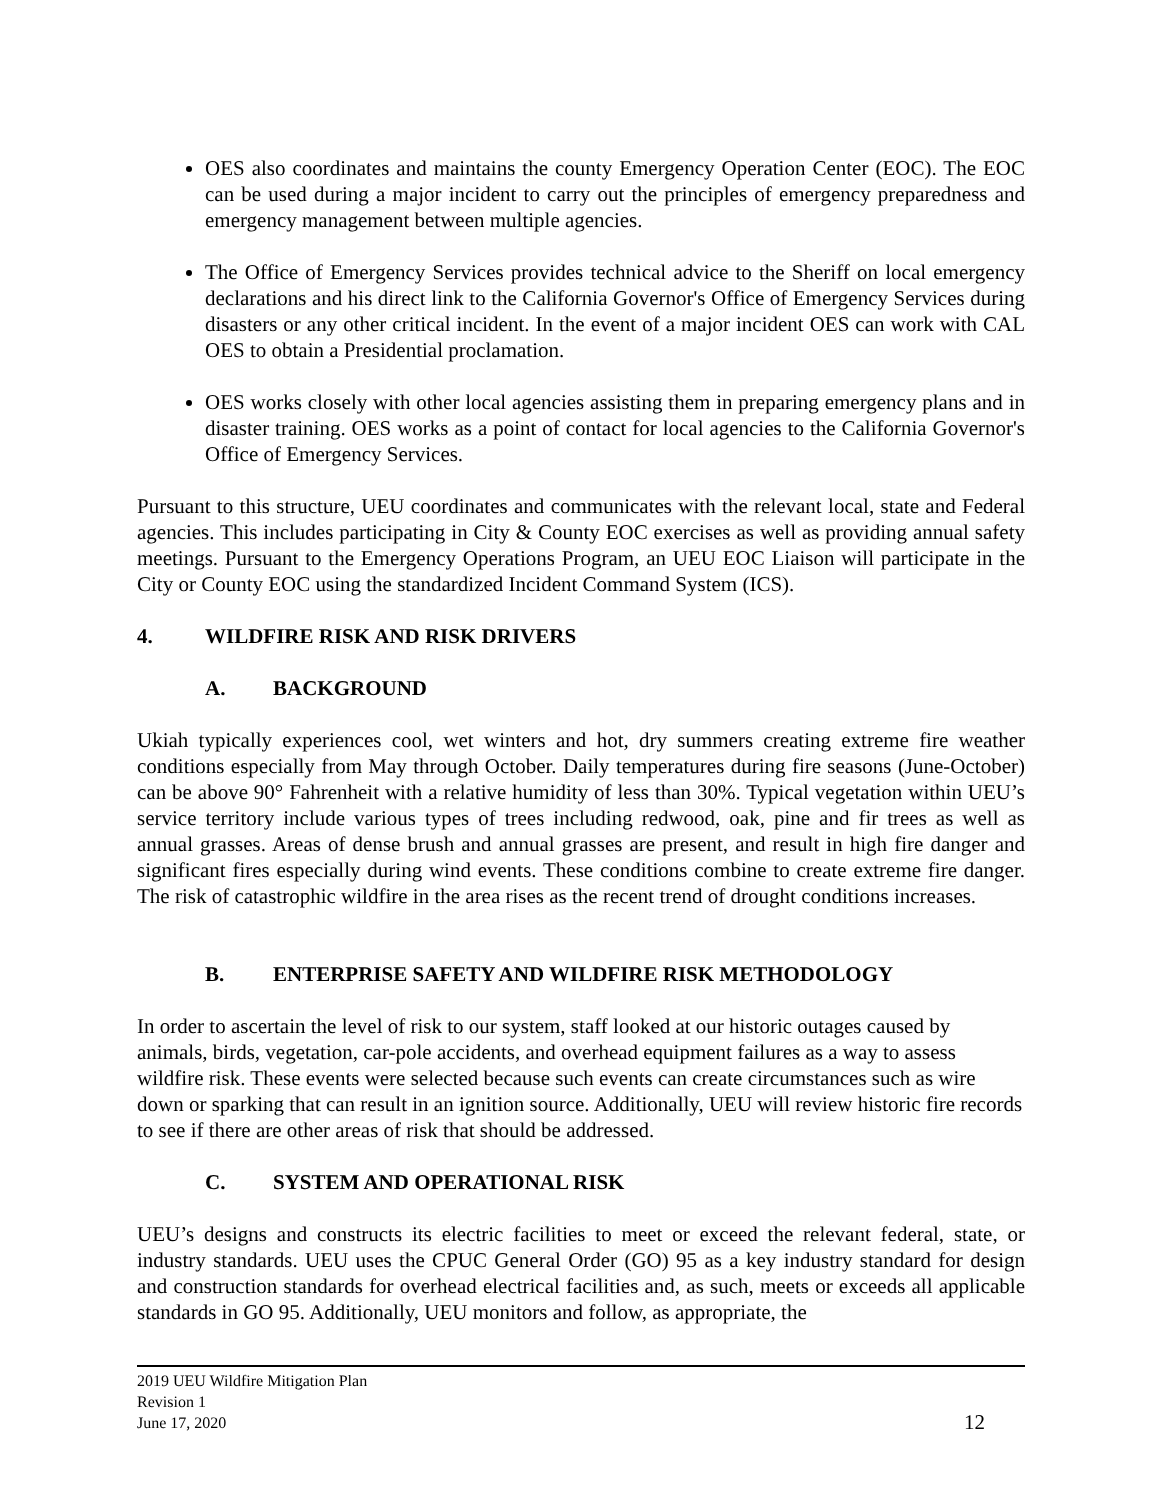OES also coordinates and maintains the county Emergency Operation Center (EOC). The EOC can be used during a major incident to carry out the principles of emergency preparedness and emergency management between multiple agencies.
The Office of Emergency Services provides technical advice to the Sheriff on local emergency declarations and his direct link to the California Governor's Office of Emergency Services during disasters or any other critical incident. In the event of a major incident OES can work with CAL OES to obtain a Presidential proclamation.
OES works closely with other local agencies assisting them in preparing emergency plans and in disaster training. OES works as a point of contact for local agencies to the California Governor's Office of Emergency Services.
Pursuant to this structure, UEU coordinates and communicates with the relevant local, state and Federal agencies. This includes participating in City & County EOC exercises as well as providing annual safety meetings. Pursuant to the Emergency Operations Program, an UEU EOC Liaison will participate in the City or County EOC using the standardized Incident Command System (ICS).
4. WILDFIRE RISK AND RISK DRIVERS
A. BACKGROUND
Ukiah typically experiences cool, wet winters and hot, dry summers creating extreme fire weather conditions especially from May through October. Daily temperatures during fire seasons (June-October) can be above 90° Fahrenheit with a relative humidity of less than 30%. Typical vegetation within UEU’s service territory include various types of trees including redwood, oak, pine and fir trees as well as annual grasses. Areas of dense brush and annual grasses are present, and result in high fire danger and significant fires especially during wind events. These conditions combine to create extreme fire danger. The risk of catastrophic wildfire in the area rises as the recent trend of drought conditions increases.
B. ENTERPRISE SAFETY AND WILDFIRE RISK METHODOLOGY
In order to ascertain the level of risk to our system, staff looked at our historic outages caused by animals, birds, vegetation, car-pole accidents, and overhead equipment failures as a way to assess wildfire risk. These events were selected because such events can create circumstances such as wire down or sparking that can result in an ignition source. Additionally, UEU will review historic fire records to see if there are other areas of risk that should be addressed.
C. SYSTEM AND OPERATIONAL RISK
UEU’s designs and constructs its electric facilities to meet or exceed the relevant federal, state, or industry standards. UEU uses the CPUC General Order (GO) 95 as a key industry standard for design and construction standards for overhead electrical facilities and, as such, meets or exceeds all applicable standards in GO 95. Additionally, UEU monitors and follow, as appropriate, the
2019 UEU Wildfire Mitigation Plan
Revision 1
June 17, 2020
12